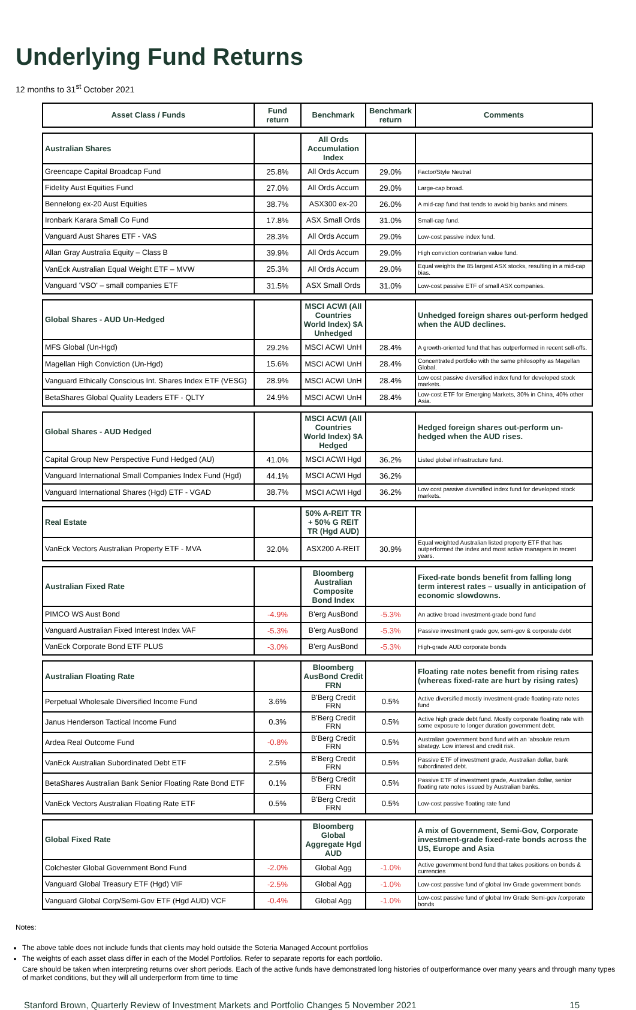Underlying Fund Returns
12 months to 31<sup>st</sup> October 2021
| Asset Class / Funds | Fund return | Benchmark | Benchmark return | Comments |
| --- | --- | --- | --- | --- |
| Australian Shares | | All Ords Accumulation Index | | |
| Greencape Capital Broadcap Fund | 25.8% | All Ords Accum | 29.0% | Factor/Style Neutral |
| Fidelity Aust Equities Fund | 27.0% | All Ords Accum | 29.0% | Large-cap broad. |
| Bennelong ex-20 Aust Equities | 38.7% | ASX300 ex-20 | 26.0% | A mid-cap fund that tends to avoid big banks and miners. |
| Ironbark Karara Small Co Fund | 17.8% | ASX Small Ords | 31.0% | Small-cap fund. |
| Vanguard Aust Shares ETF - VAS | 28.3% | All Ords Accum | 29.0% | Low-cost passive index fund. |
| Allan Gray Australia Equity – Class B | 39.9% | All Ords Accum | 29.0% | High conviction contrarian value fund. |
| VanEck Australian Equal Weight ETF – MVW | 25.3% | All Ords Accum | 29.0% | Equal weights the 85 largest ASX stocks, resulting in a mid-cap bias. |
| Vanguard 'VSO' – small companies ETF | 31.5% | ASX Small Ords | 31.0% | Low-cost passive ETF of small ASX companies. |
| Global Shares - AUD Un-Hedged | | MSCI ACWI (All Countries World Index) $A Unhedged | | Unhedged foreign shares out-perform hedged when the AUD declines. |
| MFS Global (Un-Hgd) | 29.2% | MSCI ACWI UnH | 28.4% | A growth-oriented fund that has outperformed in recent sell-offs. |
| Magellan High Conviction (Un-Hgd) | 15.6% | MSCI ACWI UnH | 28.4% | Concentrated portfolio with the same philosophy as Magellan Global. |
| Vanguard Ethically Conscious Int. Shares Index ETF (VESG) | 28.9% | MSCI ACWI UnH | 28.4% | Low cost passive diversified index fund for developed stock markets. |
| BetaShares Global Quality Leaders ETF - QLTY | 24.9% | MSCI ACWI UnH | 28.4% | Low-cost ETF for Emerging Markets, 30% in China, 40% other Asia. |
| Global Shares - AUD Hedged | | MSCI ACWI (All Countries World Index) $A Hedged | | Hedged foreign shares out-perform un-hedged when the AUD rises. |
| Capital Group New Perspective Fund Hedged (AU) | 41.0% | MSCI ACWI Hgd | 36.2% | Listed global infrastructure fund. |
| Vanguard International Small Companies Index Fund (Hgd) | 44.1% | MSCI ACWI Hgd | 36.2% | |
| Vanguard International Shares (Hgd) ETF - VGAD | 38.7% | MSCI ACWI Hgd | 36.2% | Low cost passive diversified index fund for developed stock markets. |
| Real Estate | | 50% A-REIT TR + 50% G REIT TR (Hgd AUD) | | |
| VanEck Vectors Australian Property ETF - MVA | 32.0% | ASX200 A-REIT | 30.9% | Equal weighted Australian listed property ETF that has outperformed the index and most active managers in recent years. |
| Australian Fixed Rate | | Bloomberg Australian Composite Bond Index | | Fixed-rate bonds benefit from falling long term interest rates – usually in anticipation of economic slowdowns. |
| PIMCO WS Aust Bond | -4.9% | B'erg AusBond | -5.3% | An active broad investment-grade bond fund |
| Vanguard Australian Fixed Interest Index VAF | -5.3% | B'erg AusBond | -5.3% | Passive investment grade gov, semi-gov & corporate debt |
| VanEck Corporate Bond ETF PLUS | -3.0% | B'erg AusBond | -5.3% | High-grade AUD corporate bonds |
| Australian Floating Rate | | Bloomberg AusBond Credit FRN | | Floating rate notes benefit from rising rates (whereas fixed-rate are hurt by rising rates) |
| Perpetual Wholesale Diversified Income Fund | 3.6% | B'Berg Credit FRN | 0.5% | Active diversified mostly investment-grade floating-rate notes fund |
| Janus Henderson Tactical Income Fund | 0.3% | B'Berg Credit FRN | 0.5% | Active high grade debt fund. Mostly corporate floating rate with some exposure to longer duration government debt. |
| Ardea Real Outcome Fund | -0.8% | B'Berg Credit FRN | 0.5% | Australian government bond fund with an 'absolute return strategy. Low interest and credit risk. |
| VanEck Australian Subordinated Debt ETF | 2.5% | B'Berg Credit FRN | 0.5% | Passive ETF of investment grade, Australian dollar, bank subordinated debt. |
| BetaShares Australian Bank Senior Floating Rate Bond ETF | 0.1% | B'Berg Credit FRN | 0.5% | Passive ETF of investment grade, Australian dollar, senior floating rate notes issued by Australian banks. |
| VanEck Vectors Australian Floating Rate ETF | 0.5% | B'Berg Credit FRN | 0.5% | Low-cost passive floating rate fund |
| Global Fixed Rate | | Bloomberg Global Aggregate Hgd AUD | | A mix of Government, Semi-Gov, Corporate investment-grade fixed-rate bonds across the US, Europe and Asia |
| Colchester Global Government Bond Fund | -2.0% | Global Agg | -1.0% | Active government bond fund that takes positions on bonds & currencies |
| Vanguard Global Treasury ETF (Hgd) VIF | -2.5% | Global Agg | -1.0% | Low-cost passive fund of global Inv Grade government bonds |
| Vanguard Global Corp/Semi-Gov ETF (Hgd AUD) VCF | -0.4% | Global Agg | -1.0% | Low-cost passive fund of global Inv Grade Semi-gov /corporate bonds |
Notes:
The above table does not include funds that clients may hold outside the Soteria Managed Account portfolios
The weights of each asset class differ in each of the Model Portfolios. Refer to separate reports for each portfolio.
Care should be taken when interpreting returns over short periods. Each of the active funds have demonstrated long histories of outperformance over many years and through many types of market conditions, but they will all underperform from time to time
Stanford Brown, Quarterly Review of Investment Markets and Portfolio Changes 5 November 2021 15